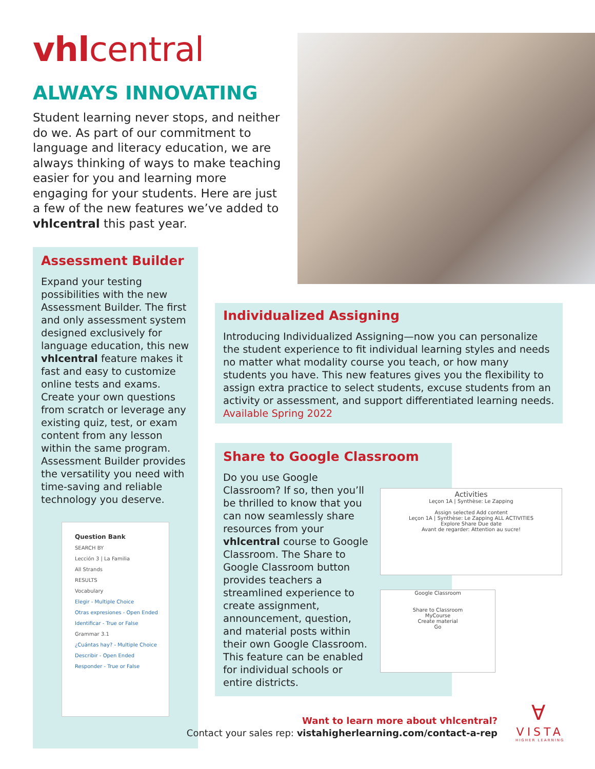vhlcentral
ALWAYS INNOVATING
Student learning never stops, and neither do we. As part of our commitment to language and literacy education, we are always thinking of ways to make teaching easier for you and learning more engaging for your students. Here are just a few of the new features we’ve added to vhlcentral this past year.
Assessment Builder
Expand your testing possibilities with the new Assessment Builder. The first and only assessment system designed exclusively for language education, this new vhlcentral feature makes it fast and easy to customize online tests and exams. Create your own questions from scratch or leverage any existing quiz, test, or exam content from any lesson within the same program. Assessment Builder provides the versatility you need with time-saving and reliable technology you deserve.
Question Bank
SEARCH BY
Lección 3 | La Familia
All Strands
RESULTS
Vocabulary
Elegir - Multiple Choice
Otras expresiones - Open Ended
Identificar - True or False
Grammar 3.1
¿Cuántas hay? - Multiple Choice
Describir - Open Ended
Responder - True or False
Individualized Assigning
Introducing Individualized Assigning—now you can personalize the student experience to fit individual learning styles and needs no matter what modality course you teach, or how many students you have. This new features gives you the flexibility to assign extra practice to select students, excuse students from an activity or assessment, and support differentiated learning needs. Available Spring 2022
Share to Google Classroom
Do you use Google Classroom? If so, then you’ll be thrilled to know that you can now seamlessly share resources from your vhlcentral course to Google Classroom. The Share to Google Classroom button provides teachers a streamlined experience to create assignment, announcement, question, and material posts within their own Google Classroom. This feature can be enabled for individual schools or entire districts.
Activities
Leçon 1A | Synthèse: Le Zapping
Assign selected Add content
Leçon 1A | Synthèse: Le Zapping ALL ACTIVITIES
Explore Share Due date
Avant de regarder: Attention au sucre!
Google Classroom
Share to Classroom
MyCourse
Create material
Go
Want to learn more about vhlcentral?
Contact your sales rep: vistahigherlearning.com/contact-a-rep
∀
VISTA
HIGHER LEARNING